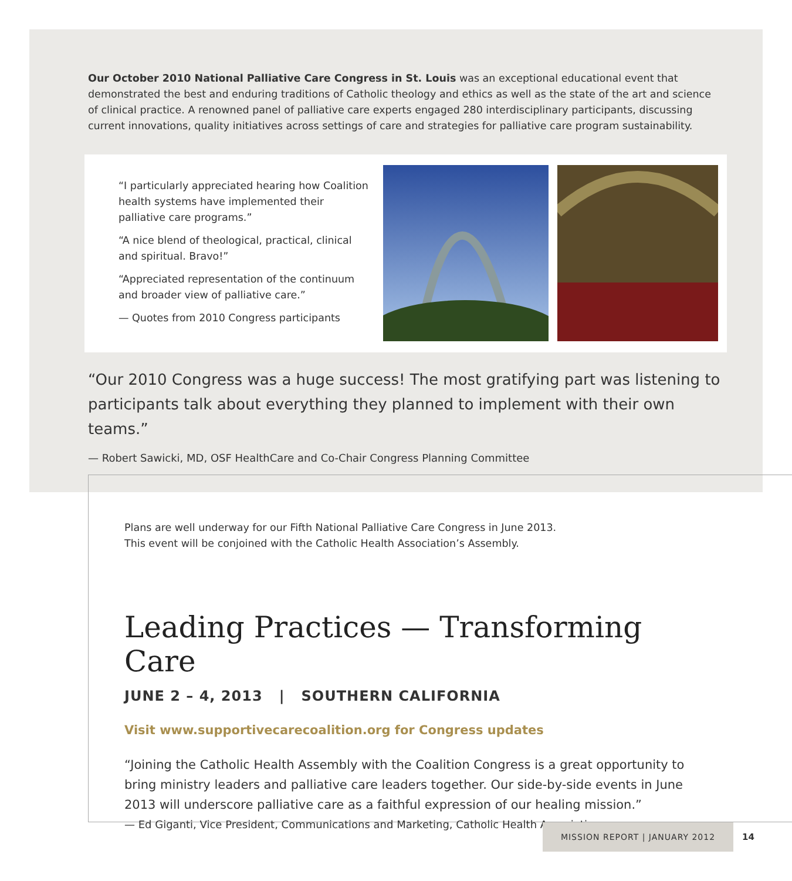Our October 2010 National Palliative Care Congress in St. Louis was an exceptional educational event that demonstrated the best and enduring traditions of Catholic theology and ethics as well as the state of the art and science of clinical practice. A renowned panel of palliative care experts engaged 280 interdisciplinary participants, discussing current innovations, quality initiatives across settings of care and strategies for palliative care program sustainability.
“I particularly appreciated hearing how Coalition health systems have implemented their palliative care programs.”
“A nice blend of theological, practical, clinical and spiritual. Bravo!”
“Appreciated representation of the continuum and broader view of palliative care.”
— Quotes from 2010 Congress participants
“Our 2010 Congress was a huge success! The most gratifying part was listening to participants talk about everything they planned to implement with their own teams.”
— Robert Sawicki, MD, OSF HealthCare and Co-Chair Congress Planning Committee
Plans are well underway for our Fifth National Palliative Care Congress in June 2013.
This event will be conjoined with the Catholic Health Association’s Assembly.
Leading Practices — Transforming Care
JUNE 2 – 4, 2013 | SOUTHERN CALIFORNIA
Visit www.supportivecarecoalition.org for Congress updates
“Joining the Catholic Health Assembly with the Coalition Congress is a great opportunity to bring ministry leaders and palliative care leaders together. Our side-by-side events in June 2013 will underscore palliative care as a faithful expression of our healing mission.”
— Ed Giganti, Vice President, Communications and Marketing, Catholic Health Association
MISSION REPORT | JANUARY 2012 14